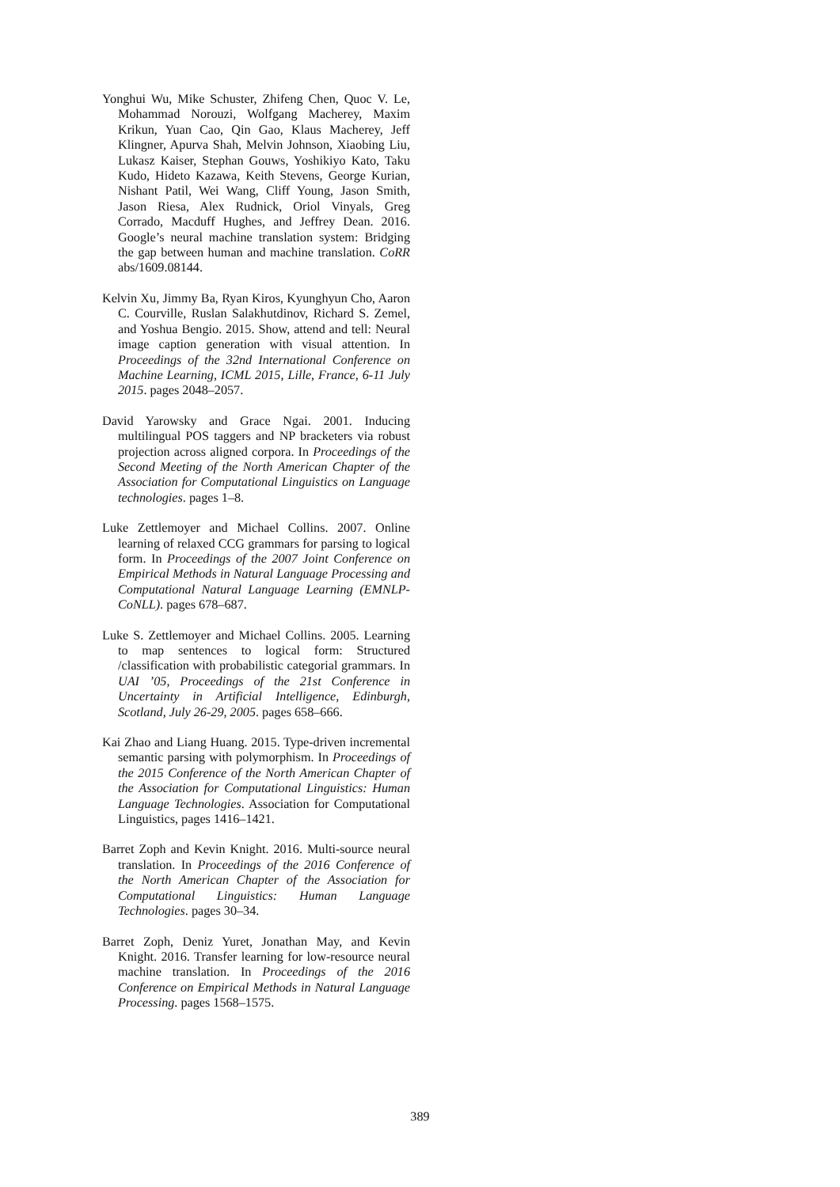Yonghui Wu, Mike Schuster, Zhifeng Chen, Quoc V. Le, Mohammad Norouzi, Wolfgang Macherey, Maxim Krikun, Yuan Cao, Qin Gao, Klaus Macherey, Jeff Klingner, Apurva Shah, Melvin Johnson, Xiaobing Liu, Lukasz Kaiser, Stephan Gouws, Yoshikiyo Kato, Taku Kudo, Hideto Kazawa, Keith Stevens, George Kurian, Nishant Patil, Wei Wang, Cliff Young, Jason Smith, Jason Riesa, Alex Rudnick, Oriol Vinyals, Greg Corrado, Macduff Hughes, and Jeffrey Dean. 2016. Google’s neural machine translation system: Bridging the gap between human and machine translation. CoRR abs/1609.08144.
Kelvin Xu, Jimmy Ba, Ryan Kiros, Kyunghyun Cho, Aaron C. Courville, Ruslan Salakhutdinov, Richard S. Zemel, and Yoshua Bengio. 2015. Show, attend and tell: Neural image caption generation with visual attention. In Proceedings of the 32nd International Conference on Machine Learning, ICML 2015, Lille, France, 6-11 July 2015. pages 2048–2057.
David Yarowsky and Grace Ngai. 2001. Inducing multilingual POS taggers and NP bracketers via robust projection across aligned corpora. In Proceedings of the Second Meeting of the North American Chapter of the Association for Computational Linguistics on Language technologies. pages 1–8.
Luke Zettlemoyer and Michael Collins. 2007. Online learning of relaxed CCG grammars for parsing to logical form. In Proceedings of the 2007 Joint Conference on Empirical Methods in Natural Language Processing and Computational Natural Language Learning (EMNLP-CoNLL). pages 678–687.
Luke S. Zettlemoyer and Michael Collins. 2005. Learning to map sentences to logical form: Structured /classification with probabilistic categorial grammars. In UAI ’05, Proceedings of the 21st Conference in Uncertainty in Artificial Intelligence, Edinburgh, Scotland, July 26-29, 2005. pages 658–666.
Kai Zhao and Liang Huang. 2015. Type-driven incremental semantic parsing with polymorphism. In Proceedings of the 2015 Conference of the North American Chapter of the Association for Computational Linguistics: Human Language Technologies. Association for Computational Linguistics, pages 1416–1421.
Barret Zoph and Kevin Knight. 2016. Multi-source neural translation. In Proceedings of the 2016 Conference of the North American Chapter of the Association for Computational Linguistics: Human Language Technologies. pages 30–34.
Barret Zoph, Deniz Yuret, Jonathan May, and Kevin Knight. 2016. Transfer learning for low-resource neural machine translation. In Proceedings of the 2016 Conference on Empirical Methods in Natural Language Processing. pages 1568–1575.
389